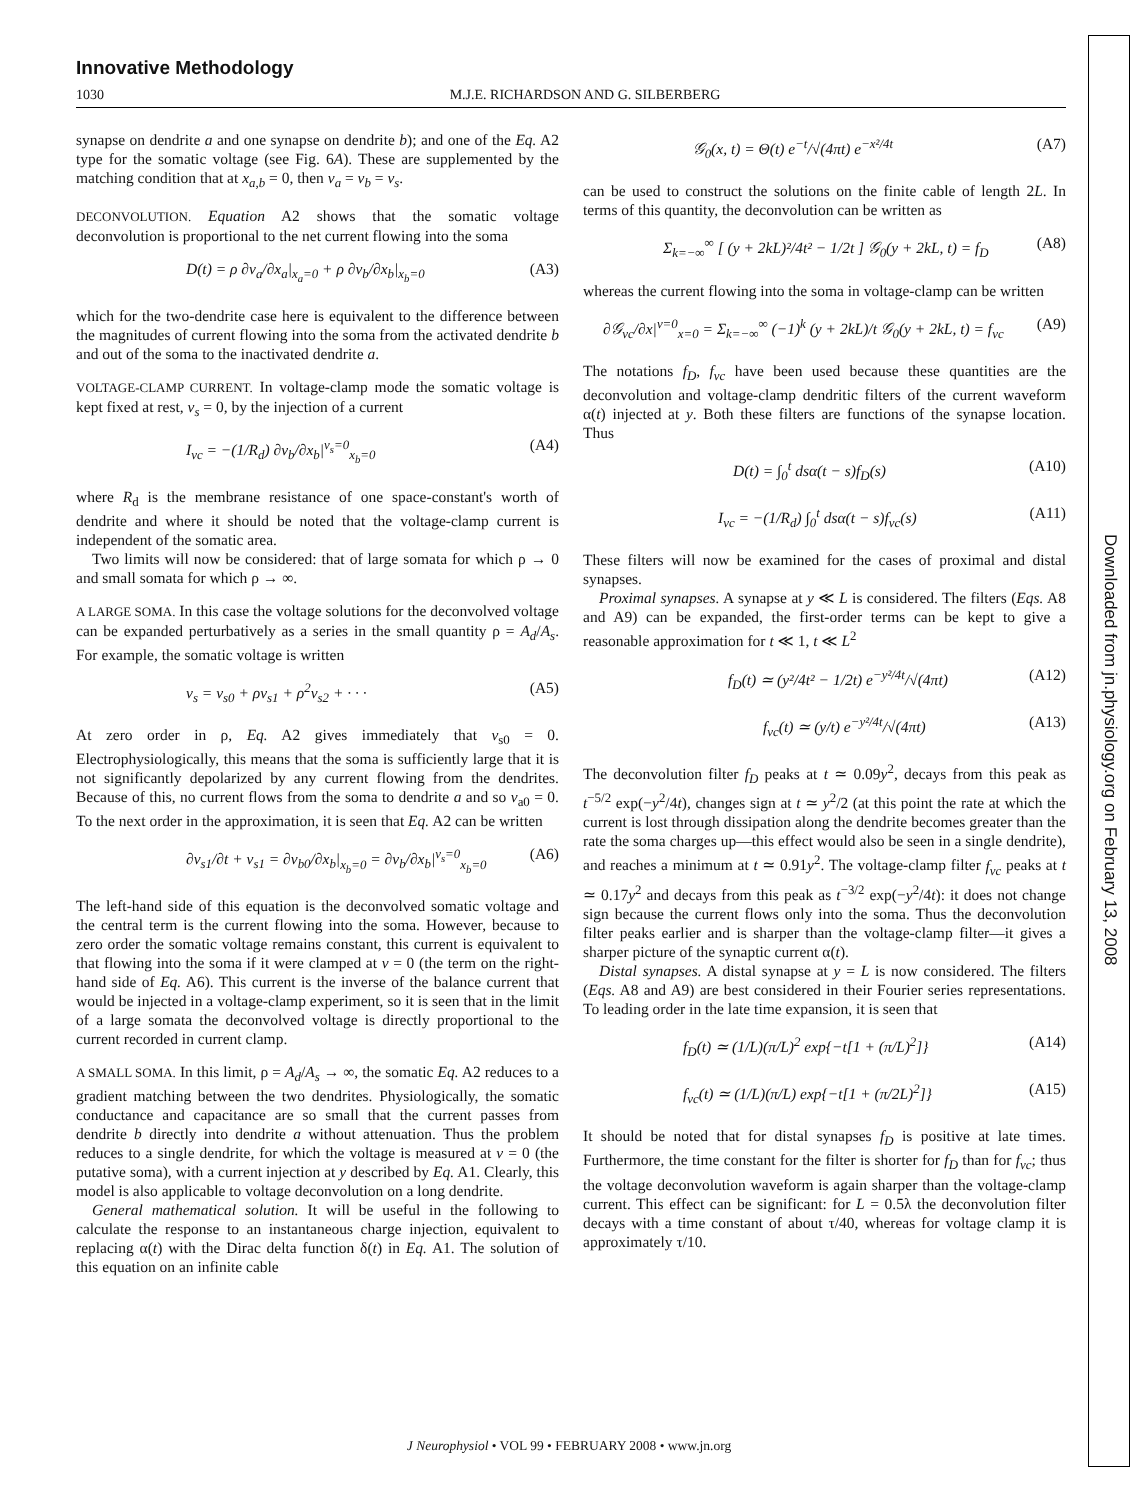Downloaded from jn.physiology.org on February 13, 2008
Innovative Methodology
1030 M.J.E. RICHARDSON AND G. SILBERBERG
synapse on dendrite a and one synapse on dendrite b); and one of the Eq. A2 type for the somatic voltage (see Fig. 6A). These are supplemented by the matching condition that at x<sub>a,b</sub> = 0, then v<sub>a</sub> = v<sub>b</sub> = v<sub>s</sub>.
DECONVOLUTION. Equation A2 shows that the somatic voltage deconvolution is proportional to the net current flowing into the soma
D(t) = ρ ∂v<sub>a</sub>/∂x<sub>a</sub>|<sub>x<sub>a</sub>=0</sub> + ρ ∂v<sub>b</sub>/∂x<sub>b</sub>|<sub>x<sub>b</sub>=0</sub> (A3)
which for the two-dendrite case here is equivalent to the difference between the magnitudes of current flowing into the soma from the activated dendrite b and out of the soma to the inactivated dendrite a.
VOLTAGE-CLAMP CURRENT. In voltage-clamp mode the somatic voltage is kept fixed at rest, v<sub>s</sub> = 0, by the injection of a current
I<sub>vc</sub> = −(1/R<sub>d</sub>) ∂v<sub>b</sub>/∂x<sub>b</sub>|<sup>v<sub>s</sub>=0</sup><sub>x<sub>b</sub>=0</sub> (A4)
where R<sub>d</sub> is the membrane resistance of one space-constant's worth of dendrite and where it should be noted that the voltage-clamp current is independent of the somatic area.
Two limits will now be considered: that of large somata for which ρ → 0 and small somata for which ρ → ∞.
A LARGE SOMA. In this case the voltage solutions for the deconvolved voltage can be expanded perturbatively as a series in the small quantity ρ = A<sub>d</sub>/A<sub>s</sub>. For example, the somatic voltage is written
v<sub>s</sub> = v<sub>s0</sub> + ρv<sub>s1</sub> + ρ<sup>2</sup>v<sub>s2</sub> + · · · (A5)
At zero order in ρ, Eq. A2 gives immediately that v<sub>s0</sub> = 0. Electrophysiologically, this means that the soma is sufficiently large that it is not significantly depolarized by any current flowing from the dendrites. Because of this, no current flows from the soma to dendrite a and so v<sub>a0</sub> = 0. To the next order in the approximation, it is seen that Eq. A2 can be written
∂v<sub>s1</sub>/∂t + v<sub>s1</sub> = ∂v<sub>b0</sub>/∂x<sub>b</sub>|<sub>x<sub>b</sub>=0</sub> = ∂v<sub>b</sub>/∂x<sub>b</sub>|<sup>v<sub>s</sub>=0</sup><sub>x<sub>b</sub>=0</sub> (A6)
The left-hand side of this equation is the deconvolved somatic voltage and the central term is the current flowing into the soma. However, because to zero order the somatic voltage remains constant, this current is equivalent to that flowing into the soma if it were clamped at v = 0 (the term on the right-hand side of Eq. A6). This current is the inverse of the balance current that would be injected in a voltage-clamp experiment, so it is seen that in the limit of a large somata the deconvolved voltage is directly proportional to the current recorded in current clamp.
A SMALL SOMA. In this limit, ρ = A<sub>d</sub>/A<sub>s</sub> → ∞, the somatic Eq. A2 reduces to a gradient matching between the two dendrites. Physiologically, the somatic conductance and capacitance are so small that the current passes from dendrite b directly into dendrite a without attenuation. Thus the problem reduces to a single dendrite, for which the voltage is measured at v = 0 (the putative soma), with a current injection at y described by Eq. A1. Clearly, this model is also applicable to voltage deconvolution on a long dendrite.
General mathematical solution. It will be useful in the following to calculate the response to an instantaneous charge injection, equivalent to replacing α(t) with the Dirac delta function δ(t) in Eq. A1. The solution of this equation on an infinite cable
𝒢<sub>0</sub>(x, t) = Θ(t) e<sup>−t</sup>/√(4πt) e<sup>−x²/4t</sup> (A7)
can be used to construct the solutions on the finite cable of length 2L. In terms of this quantity, the deconvolution can be written as
Σ<sub>k=−∞</sub><sup>∞</sup> [ (y + 2kL)²/4t² − 1/2t ] 𝒢<sub>0</sub>(y + 2kL, t) = f<sub>D</sub> (A8)
whereas the current flowing into the soma in voltage-clamp can be written
∂𝒢<sub>vc</sub>/∂x|<sup>v=0</sup><sub>x=0</sub> = Σ<sub>k=−∞</sub><sup>∞</sup> (−1)<sup>k</sup> (y + 2kL)/t 𝒢<sub>0</sub>(y + 2kL, t) = f<sub>vc</sub> (A9)
The notations f<sub>D</sub>, f<sub>vc</sub> have been used because these quantities are the deconvolution and voltage-clamp dendritic filters of the current waveform α(t) injected at y. Both these filters are functions of the synapse location. Thus
D(t) = ∫<sub>0</sub><sup>t</sup> dsα(t − s)f<sub>D</sub>(s) (A10)
I<sub>vc</sub> = −(1/R<sub>d</sub>) ∫<sub>0</sub><sup>t</sup> dsα(t − s)f<sub>vc</sub>(s) (A11)
These filters will now be examined for the cases of proximal and distal synapses.
Proximal synapses. A synapse at y ≪ L is considered. The filters (Eqs. A8 and A9) can be expanded, the first-order terms can be kept to give a reasonable approximation for t ≪ 1, t ≪ L<sup>2</sup>
f<sub>D</sub>(t) ≃ (y²/4t² − 1/2t) e<sup>−y²/4t</sup>/√(4πt) (A12)
f<sub>vc</sub>(t) ≃ (y/t) e<sup>−y²/4t</sup>/√(4πt) (A13)
The deconvolution filter f<sub>D</sub> peaks at t ≃ 0.09y<sup>2</sup>, decays from this peak as t<sup>−5/2</sup> exp(−y<sup>2</sup>/4t), changes sign at t ≃ y<sup>2</sup>/2 (at this point the rate at which the current is lost through dissipation along the dendrite becomes greater than the rate the soma charges up—this effect would also be seen in a single dendrite), and reaches a minimum at t ≃ 0.91y<sup>2</sup>. The voltage-clamp filter f<sub>vc</sub> peaks at t ≃ 0.17y<sup>2</sup> and decays from this peak as t<sup>−3/2</sup> exp(−y<sup>2</sup>/4t): it does not change sign because the current flows only into the soma. Thus the deconvolution filter peaks earlier and is sharper than the voltage-clamp filter—it gives a sharper picture of the synaptic current α(t).
Distal synapses. A distal synapse at y = L is now considered. The filters (Eqs. A8 and A9) are best considered in their Fourier series representations. To leading order in the late time expansion, it is seen that
f<sub>D</sub>(t) ≃ (1/L)(π/L)<sup>2</sup> exp{−t[1 + (π/L)<sup>2</sup>]} (A14)
f<sub>vc</sub>(t) ≃ (1/L)(π/L) exp{−t[1 + (π/2L)<sup>2</sup>]} (A15)
It should be noted that for distal synapses f<sub>D</sub> is positive at late times. Furthermore, the time constant for the filter is shorter for f<sub>D</sub> than for f<sub>vc</sub>; thus the voltage deconvolution waveform is again sharper than the voltage-clamp current. This effect can be significant: for L = 0.5λ the deconvolution filter decays with a time constant of about τ/40, whereas for voltage clamp it is approximately τ/10.
J Neurophysiol • VOL 99 • FEBRUARY 2008 • www.jn.org